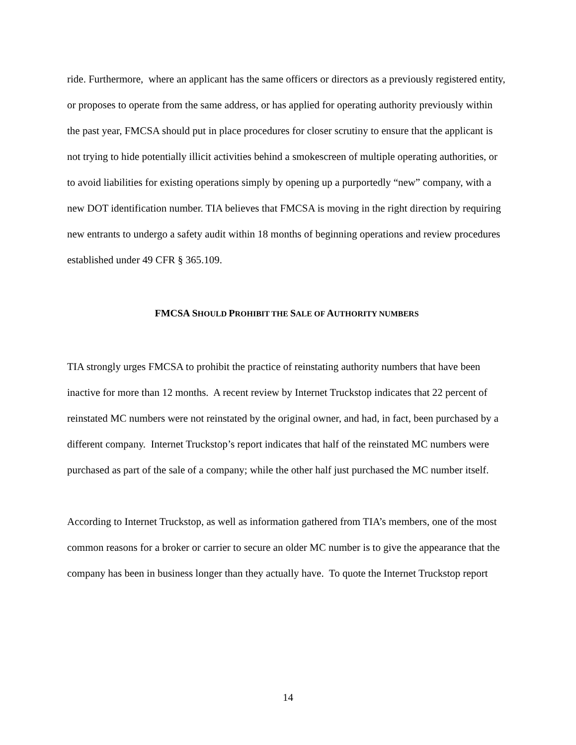ride. Furthermore, where an applicant has the same officers or directors as a previously registered entity, or proposes to operate from the same address, or has applied for operating authority previously within the past year, FMCSA should put in place procedures for closer scrutiny to ensure that the applicant is not trying to hide potentially illicit activities behind a smokescreen of multiple operating authorities, or to avoid liabilities for existing operations simply by opening up a purportedly “new” company, with a new DOT identification number. TIA believes that FMCSA is moving in the right direction by requiring new entrants to undergo a safety audit within 18 months of beginning operations and review procedures established under 49 CFR § 365.109.
FMCSA SHOULD PROHIBIT THE SALE OF AUTHORITY NUMBERS
TIA strongly urges FMCSA to prohibit the practice of reinstating authority numbers that have been inactive for more than 12 months. A recent review by Internet Truckstop indicates that 22 percent of reinstated MC numbers were not reinstated by the original owner, and had, in fact, been purchased by a different company. Internet Truckstop’s report indicates that half of the reinstated MC numbers were purchased as part of the sale of a company; while the other half just purchased the MC number itself.
According to Internet Truckstop, as well as information gathered from TIA’s members, one of the most common reasons for a broker or carrier to secure an older MC number is to give the appearance that the company has been in business longer than they actually have. To quote the Internet Truckstop report
14